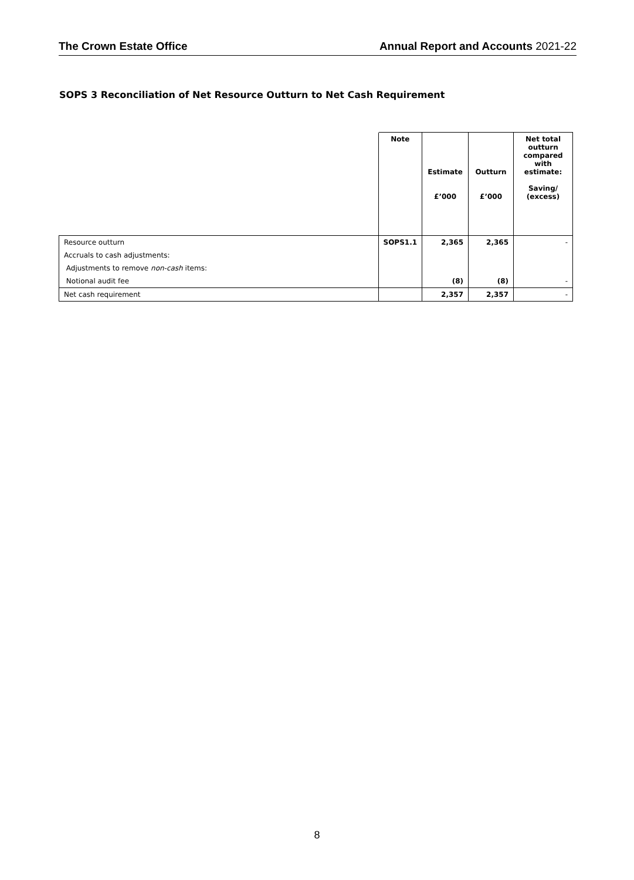The Crown Estate Office Annual Report and Accounts 2021-22
SOPS 3 Reconciliation of Net Resource Outturn to Net Cash Requirement
| | Note | Estimate £’000 | Outturn £’000 | Net total outturn compared with estimate: Saving/ (excess) |
| --- | --- | --- | --- | --- |
| Resource outturn | SOPS1.1 | 2,365 | 2,365 | - |
| Accruals to cash adjustments: | | | | |
| Adjustments to remove non-cash items: | | | | |
| Notional audit fee | | (8) | (8) | - |
| Net cash requirement | | 2,357 | 2,357 | - |
8